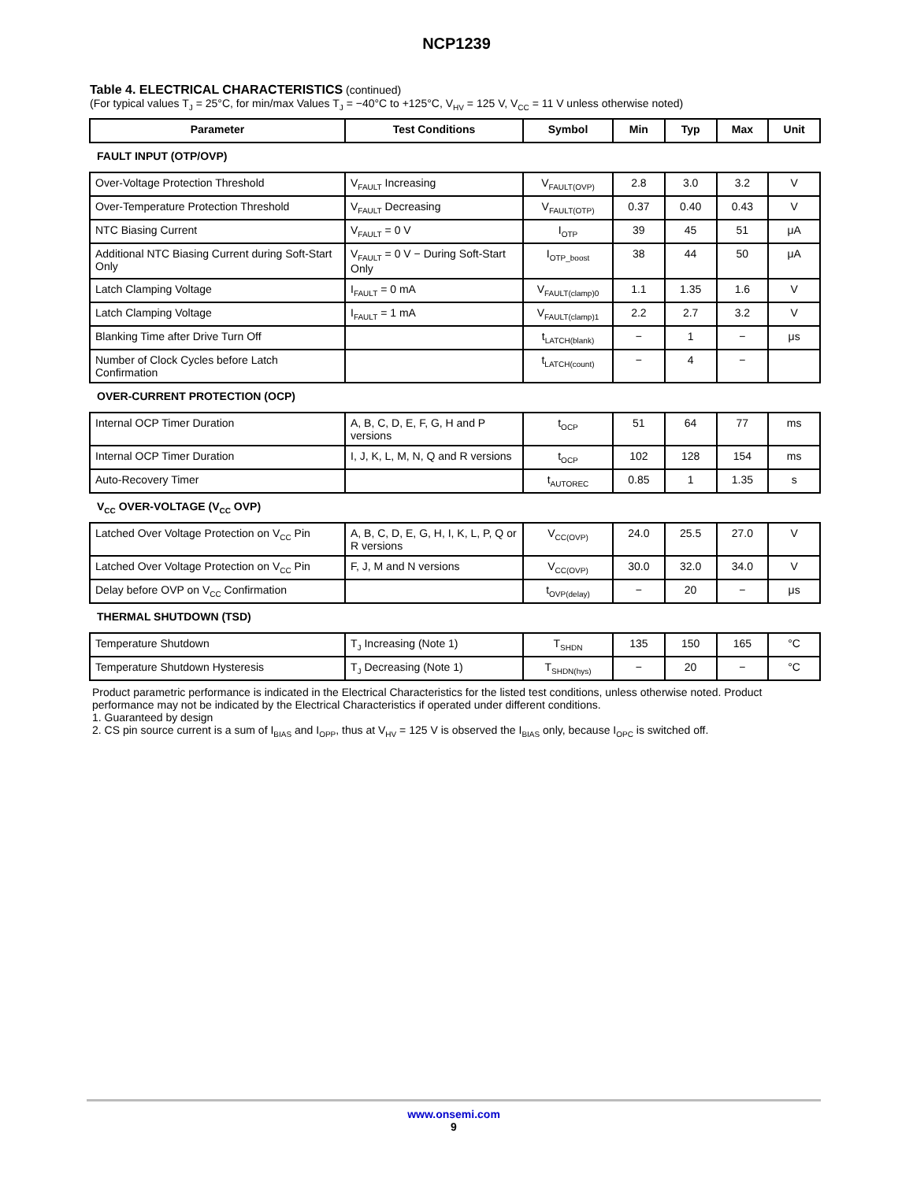NCP1239
Table 4. ELECTRICAL CHARACTERISTICS (continued)
(For typical values T<sub>J</sub> = 25°C, for min/max Values T<sub>J</sub> = −40°C to +125°C, V<sub>HV</sub> = 125 V, V<sub>CC</sub> = 11 V unless otherwise noted)
| Parameter | Test Conditions | Symbol | Min | Typ | Max | Unit |
| --- | --- | --- | --- | --- | --- | --- |
| FAULT INPUT (OTP/OVP) | | | | | | |
| Over-Voltage Protection Threshold | V<sub>FAULT</sub> Increasing | V<sub>FAULT(OVP)</sub> | 2.8 | 3.0 | 3.2 | V |
| Over-Temperature Protection Threshold | V<sub>FAULT</sub> Decreasing | V<sub>FAULT(OTP)</sub> | 0.37 | 0.40 | 0.43 | V |
| NTC Biasing Current | V<sub>FAULT</sub> = 0 V | I<sub>OTP</sub> | 39 | 45 | 51 | μA |
| Additional NTC Biasing Current during Soft-Start Only | V<sub>FAULT</sub> = 0 V − During Soft-Start Only | I<sub>OTP_boost</sub> | 38 | 44 | 50 | μA |
| Latch Clamping Voltage | I<sub>FAULT</sub> = 0 mA | V<sub>FAULT(clamp)0</sub> | 1.1 | 1.35 | 1.6 | V |
| Latch Clamping Voltage | I<sub>FAULT</sub> = 1 mA | V<sub>FAULT(clamp)1</sub> | 2.2 | 2.7 | 3.2 | V |
| Blanking Time after Drive Turn Off | | t<sub>LATCH(blank)</sub> | − | 1 | − | μs |
| Number of Clock Cycles before Latch Confirmation | | t<sub>LATCH(count)</sub> | − | 4 | − | |
| OVER-CURRENT PROTECTION (OCP) | | | | | | |
| Internal OCP Timer Duration | A, B, C, D, E, F, G, H and P versions | t<sub>OCP</sub> | 51 | 64 | 77 | ms |
| Internal OCP Timer Duration | I, J, K, L, M, N, Q and R versions | t<sub>OCP</sub> | 102 | 128 | 154 | ms |
| Auto-Recovery Timer | | t<sub>AUTOREC</sub> | 0.85 | 1 | 1.35 | s |
| V<sub>CC</sub> OVER-VOLTAGE (V<sub>CC</sub> OVP) | | | | | | |
| Latched Over Voltage Protection on V<sub>CC</sub> Pin | A, B, C, D, E, G, H, I, K, L, P, Q or R versions | V<sub>CC(OVP)</sub> | 24.0 | 25.5 | 27.0 | V |
| Latched Over Voltage Protection on V<sub>CC</sub> Pin | F, J, M and N versions | V<sub>CC(OVP)</sub> | 30.0 | 32.0 | 34.0 | V |
| Delay before OVP on V<sub>CC</sub> Confirmation | | t<sub>OVP(delay)</sub> | − | 20 | − | μs |
| THERMAL SHUTDOWN (TSD) | | | | | | |
| Temperature Shutdown | T<sub>J</sub> Increasing (Note 1) | T<sub>SHDN</sub> | 135 | 150 | 165 | °C |
| Temperature Shutdown Hysteresis | T<sub>J</sub> Decreasing (Note 1) | T<sub>SHDN(hys)</sub> | − | 20 | − | °C |
Product parametric performance is indicated in the Electrical Characteristics for the listed test conditions, unless otherwise noted. Product performance may not be indicated by the Electrical Characteristics if operated under different conditions.
1. Guaranteed by design
2. CS pin source current is a sum of I<sub>BIAS</sub> and I<sub>OPP</sub>, thus at V<sub>HV</sub> = 125 V is observed the I<sub>BIAS</sub> only, because I<sub>OPC</sub> is switched off.
www.onsemi.com
9